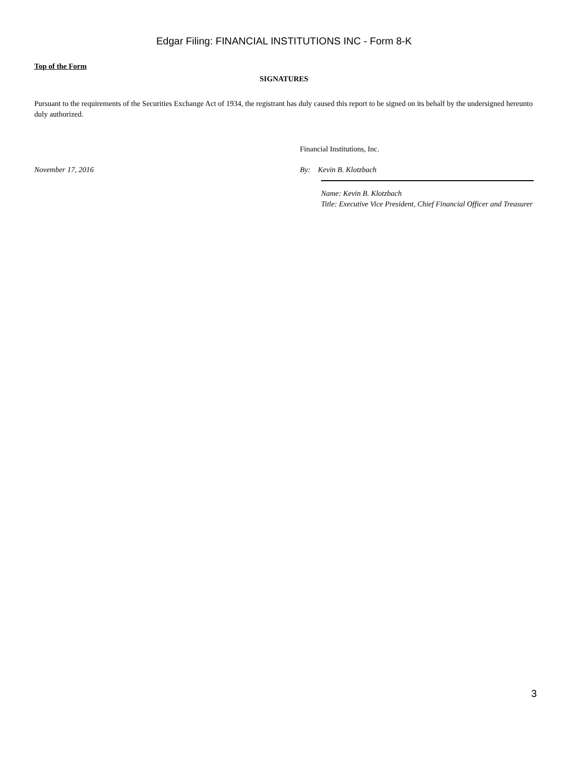Edgar Filing: FINANCIAL INSTITUTIONS INC - Form 8-K
Top of the Form
SIGNATURES
Pursuant to the requirements of the Securities Exchange Act of 1934, the registrant has duly caused this report to be signed on its behalf by the undersigned hereunto duly authorized.
Financial Institutions, Inc.
November 17, 2016 By: Kevin B. Klotzbach
Name: Kevin B. Klotzbach
Title: Executive Vice President, Chief Financial Officer and Treasurer
3